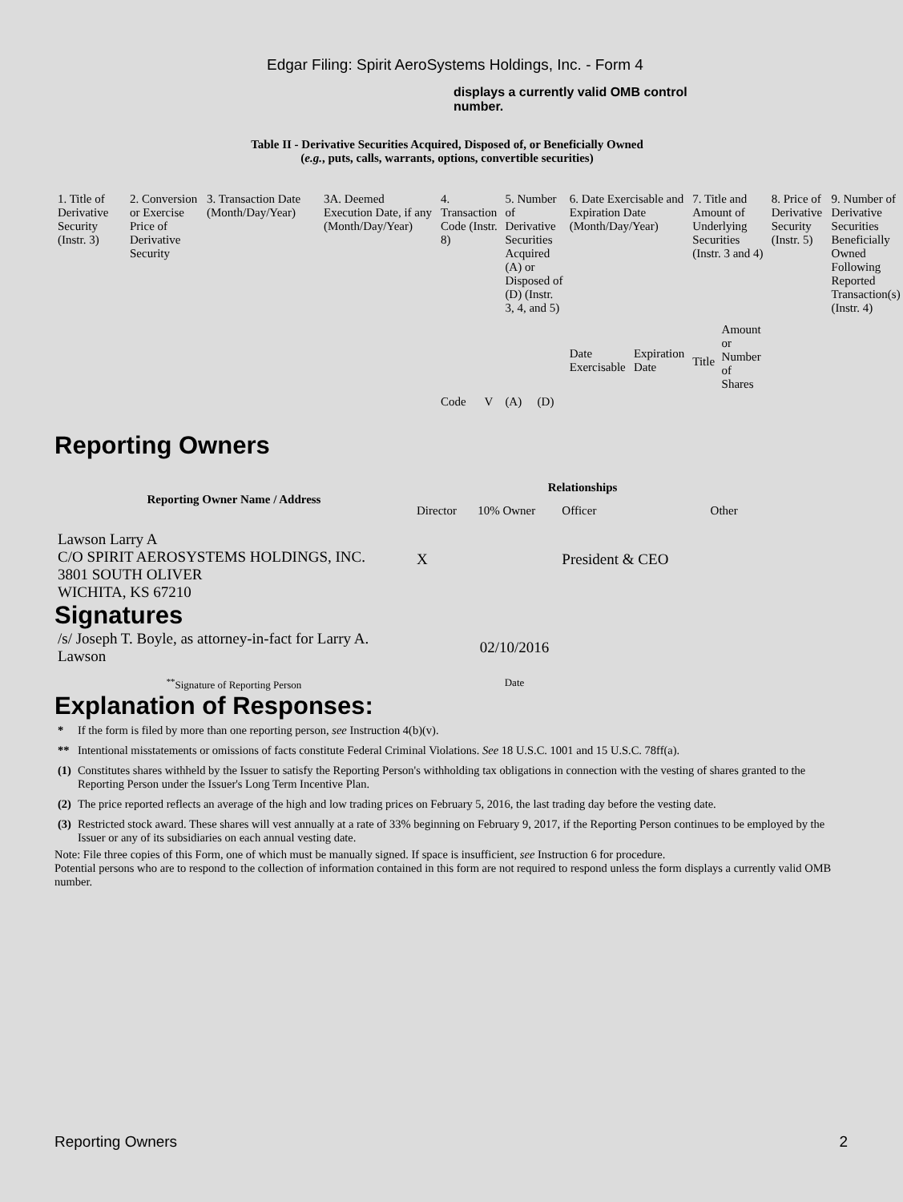Edgar Filing: Spirit AeroSystems Holdings, Inc. - Form 4
displays a currently valid OMB control number.
Table II - Derivative Securities Acquired, Disposed of, or Beneficially Owned
(e.g., puts, calls, warrants, options, convertible securities)
| 1. Title of Derivative Security (Instr. 3) | 2. Conversion or Exercise Price of Derivative Security | 3. Transaction Date (Month/Day/Year) | 3A. Deemed Execution Date, if any (Month/Day/Year) | 4. Transaction Code (Instr. 8) | | 5. Number of Derivative Securities Acquired (A) or Disposed of (D) (Instr. 3, 4, and 5) | | 6. Date Exercisable and Expiration Date (Month/Day/Year) | | 7. Title and Amount of Underlying Securities (Instr. 3 and 4) | | 8. Price of Derivative Security (Instr. 5) | 9. Number of Derivative Securities Beneficially Owned Following Reported Transaction(s) (Instr. 4) |
| | | | | Code | V | (A) | (D) | Date Exercisable | Expiration Date | Title | Amount or Number of Shares | | |
Reporting Owners
| Reporting Owner Name / Address | Relationships | | | |
| --- | --- | --- | --- | --- |
| | Director | 10% Owner | Officer | Other |
| Lawson Larry A C/O SPIRIT AEROSYSTEMS HOLDINGS, INC. 3801 SOUTH OLIVER WICHITA, KS 67210 | X | | President & CEO | |
Signatures
| /s/ Joseph T. Boyle, as attorney-in-fact for Larry A. Lawson | 02/10/2016 |
| <sup>**</sup> Signature of Reporting Person | Date |
Explanation of Responses:
| * | If the form is filed by more than one reporting person, see Instruction 4(b)(v). |
| ** | Intentional misstatements or omissions of facts constitute Federal Criminal Violations. See 18 U.S.C. 1001 and 15 U.S.C. 78ff(a). |
| (1) | Constitutes shares withheld by the Issuer to satisfy the Reporting Person's withholding tax obligations in connection with the vesting of shares granted to the Reporting Person under the Issuer's Long Term Incentive Plan. |
| (2) | The price reported reflects an average of the high and low trading prices on February 5, 2016, the last trading day before the vesting date. |
| (3) | Restricted stock award. These shares will vest annually at a rate of 33% beginning on February 9, 2017, if the Reporting Person continues to be employed by the Issuer or any of its subsidiaries on each annual vesting date. |
Note: File three copies of this Form, one of which must be manually signed. If space is insufficient, see Instruction 6 for procedure.
Potential persons who are to respond to the collection of information contained in this form are not required to respond unless the form displays a currently valid OMB number.
Reporting Owners 2